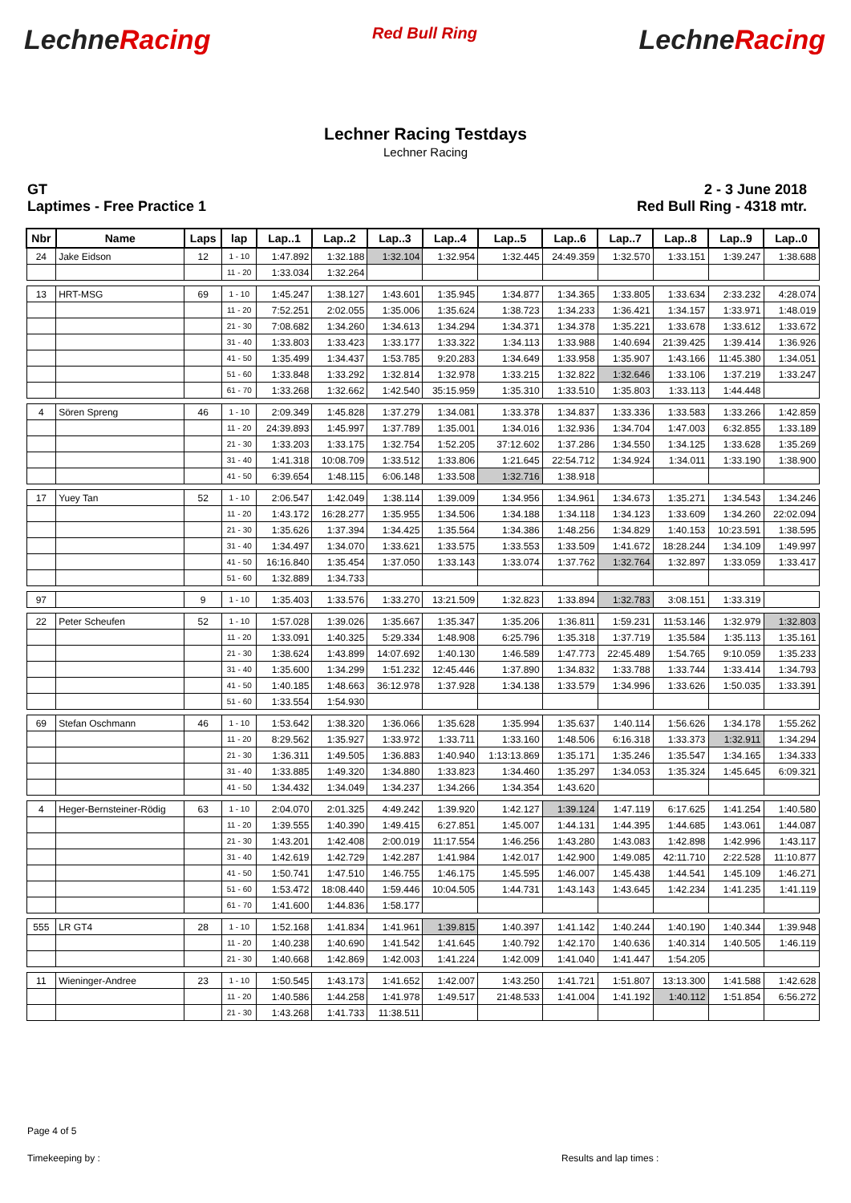LechneRacing
Red Bull Ring
LechneRacing
Lechner Racing Testdays
Lechner Racing
GT
Laptimes - Free Practice 1
2 - 3 June 2018
Red Bull Ring - 4318 mtr.
| Nbr | Name | Laps | lap | Lap..1 | Lap..2 | Lap..3 | Lap..4 | Lap..5 | Lap..6 | Lap..7 | Lap..8 | Lap..9 | Lap..0 |
| --- | --- | --- | --- | --- | --- | --- | --- | --- | --- | --- | --- | --- | --- |
| 24 | Jake Eidson | 12 | 1 - 10 | 1:47.892 | 1:32.188 | 1:32.104 | 1:32.954 | 1:32.445 | 24:49.359 | 1:32.570 | 1:33.151 | 1:39.247 | 1:38.688 |
| | | | 11 - 20 | 1:33.034 | 1:32.264 | | | | | | | | |
| 13 | HRT-MSG | 69 | 1 - 10 | 1:45.247 | 1:38.127 | 1:43.601 | 1:35.945 | 1:34.877 | 1:34.365 | 1:33.805 | 1:33.634 | 2:33.232 | 4:28.074 |
| | | | 11 - 20 | 7:52.251 | 2:02.055 | 1:35.006 | 1:35.624 | 1:38.723 | 1:34.233 | 1:36.421 | 1:34.157 | 1:33.971 | 1:48.019 |
| | | | 21 - 30 | 7:08.682 | 1:34.260 | 1:34.613 | 1:34.294 | 1:34.371 | 1:34.378 | 1:35.221 | 1:33.678 | 1:33.612 | 1:33.672 |
| | | | 31 - 40 | 1:33.803 | 1:33.423 | 1:33.177 | 1:33.322 | 1:34.113 | 1:33.988 | 1:40.694 | 21:39.425 | 1:39.414 | 1:36.926 |
| | | | 41 - 50 | 1:35.499 | 1:34.437 | 1:53.785 | 9:20.283 | 1:34.649 | 1:33.958 | 1:35.907 | 1:43.166 | 11:45.380 | 1:34.051 |
| | | | 51 - 60 | 1:33.848 | 1:33.292 | 1:32.814 | 1:32.978 | 1:33.215 | 1:32.822 | 1:32.646 | 1:33.106 | 1:37.219 | 1:33.247 |
| | | | 61 - 70 | 1:33.268 | 1:32.662 | 1:42.540 | 35:15.959 | 1:35.310 | 1:33.510 | 1:35.803 | 1:33.113 | 1:44.448 | |
| 4 | Sören Spreng | 46 | 1 - 10 | 2:09.349 | 1:45.828 | 1:37.279 | 1:34.081 | 1:33.378 | 1:34.837 | 1:33.336 | 1:33.583 | 1:33.266 | 1:42.859 |
| | | | 11 - 20 | 24:39.893 | 1:45.997 | 1:37.789 | 1:35.001 | 1:34.016 | 1:32.936 | 1:34.704 | 1:47.003 | 6:32.855 | 1:33.189 |
| | | | 21 - 30 | 1:33.203 | 1:33.175 | 1:32.754 | 1:52.205 | 37:12.602 | 1:37.286 | 1:34.550 | 1:34.125 | 1:33.628 | 1:35.269 |
| | | | 31 - 40 | 1:41.318 | 10:08.709 | 1:33.512 | 1:33.806 | 1:21.645 | 22:54.712 | 1:34.924 | 1:34.011 | 1:33.190 | 1:38.900 |
| | | | 41 - 50 | 6:39.654 | 1:48.115 | 6:06.148 | 1:33.508 | 1:32.716 | 1:38.918 | | | | |
| 17 | Yuey Tan | 52 | 1 - 10 | 2:06.547 | 1:42.049 | 1:38.114 | 1:39.009 | 1:34.956 | 1:34.961 | 1:34.673 | 1:35.271 | 1:34.543 | 1:34.246 |
| | | | 11 - 20 | 1:43.172 | 16:28.277 | 1:35.955 | 1:34.506 | 1:34.188 | 1:34.118 | 1:34.123 | 1:33.609 | 1:34.260 | 22:02.094 |
| | | | 21 - 30 | 1:35.626 | 1:37.394 | 1:34.425 | 1:35.564 | 1:34.386 | 1:48.256 | 1:34.829 | 1:40.153 | 10:23.591 | 1:38.595 |
| | | | 31 - 40 | 1:34.497 | 1:34.070 | 1:33.621 | 1:33.575 | 1:33.553 | 1:33.509 | 1:41.672 | 18:28.244 | 1:34.109 | 1:49.997 |
| | | | 41 - 50 | 16:16.840 | 1:35.454 | 1:37.050 | 1:33.143 | 1:33.074 | 1:37.762 | 1:32.764 | 1:32.897 | 1:33.059 | 1:33.417 |
| | | | 51 - 60 | 1:32.889 | 1:34.733 | | | | | | | | |
| 97 | | 9 | 1 - 10 | 1:35.403 | 1:33.576 | 1:33.270 | 13:21.509 | 1:32.823 | 1:33.894 | 1:32.783 | 3:08.151 | 1:33.319 | |
| 22 | Peter Scheufen | 52 | 1 - 10 | 1:57.028 | 1:39.026 | 1:35.667 | 1:35.347 | 1:35.206 | 1:36.811 | 1:59.231 | 11:53.146 | 1:32.979 | 1:32.803 |
| | | | 11 - 20 | 1:33.091 | 1:40.325 | 5:29.334 | 1:48.908 | 6:25.796 | 1:35.318 | 1:37.719 | 1:35.584 | 1:35.113 | 1:35.161 |
| | | | 21 - 30 | 1:38.624 | 1:43.899 | 14:07.692 | 1:40.130 | 1:46.589 | 1:47.773 | 22:45.489 | 1:54.765 | 9:10.059 | 1:35.233 |
| | | | 31 - 40 | 1:35.600 | 1:34.299 | 1:51.232 | 12:45.446 | 1:37.890 | 1:34.832 | 1:33.788 | 1:33.744 | 1:33.414 | 1:34.793 |
| | | | 41 - 50 | 1:40.185 | 1:48.663 | 36:12.978 | 1:37.928 | 1:34.138 | 1:33.579 | 1:34.996 | 1:33.626 | 1:50.035 | 1:33.391 |
| | | | 51 - 60 | 1:33.554 | 1:54.930 | | | | | | | | |
| 69 | Stefan Oschmann | 46 | 1 - 10 | 1:53.642 | 1:38.320 | 1:36.066 | 1:35.628 | 1:35.994 | 1:35.637 | 1:40.114 | 1:56.626 | 1:34.178 | 1:55.262 |
| | | | 11 - 20 | 8:29.562 | 1:35.927 | 1:33.972 | 1:33.711 | 1:33.160 | 1:48.506 | 6:16.318 | 1:33.373 | 1:32.911 | 1:34.294 |
| | | | 21 - 30 | 1:36.311 | 1:49.505 | 1:36.883 | 1:40.940 | 1:13:13.869 | 1:35.171 | 1:35.246 | 1:35.547 | 1:34.165 | 1:34.333 |
| | | | 31 - 40 | 1:33.885 | 1:49.320 | 1:34.880 | 1:33.823 | 1:34.460 | 1:35.297 | 1:34.053 | 1:35.324 | 1:45.645 | 6:09.321 |
| | | | 41 - 50 | 1:34.432 | 1:34.049 | 1:34.237 | 1:34.266 | 1:34.354 | 1:43.620 | | | | |
| 4 | Heger-Bernsteiner-Rödig | 63 | 1 - 10 | 2:04.070 | 2:01.325 | 4:49.242 | 1:39.920 | 1:42.127 | 1:39.124 | 1:47.119 | 6:17.625 | 1:41.254 | 1:40.580 |
| | | | 11 - 20 | 1:39.555 | 1:40.390 | 1:49.415 | 6:27.851 | 1:45.007 | 1:44.131 | 1:44.395 | 1:44.685 | 1:43.061 | 1:44.087 |
| | | | 21 - 30 | 1:43.201 | 1:42.408 | 2:00.019 | 11:17.554 | 1:46.256 | 1:43.280 | 1:43.083 | 1:42.898 | 1:42.996 | 1:43.117 |
| | | | 31 - 40 | 1:42.619 | 1:42.729 | 1:42.287 | 1:41.984 | 1:42.017 | 1:42.900 | 1:49.085 | 42:11.710 | 2:22.528 | 11:10.877 |
| | | | 41 - 50 | 1:50.741 | 1:47.510 | 1:46.755 | 1:46.175 | 1:45.595 | 1:46.007 | 1:45.438 | 1:44.541 | 1:45.109 | 1:46.271 |
| | | | 51 - 60 | 1:53.472 | 18:08.440 | 1:59.446 | 10:04.505 | 1:44.731 | 1:43.143 | 1:43.645 | 1:42.234 | 1:41.235 | 1:41.119 |
| | | | 61 - 70 | 1:41.600 | 1:44.836 | 1:58.177 | | | | | | | |
| 555 | LR GT4 | 28 | 1 - 10 | 1:52.168 | 1:41.834 | 1:41.961 | 1:39.815 | 1:40.397 | 1:41.142 | 1:40.244 | 1:40.190 | 1:40.344 | 1:39.948 |
| | | | 11 - 20 | 1:40.238 | 1:40.690 | 1:41.542 | 1:41.645 | 1:40.792 | 1:42.170 | 1:40.636 | 1:40.314 | 1:40.505 | 1:46.119 |
| | | | 21 - 30 | 1:40.668 | 1:42.869 | 1:42.003 | 1:41.224 | 1:42.009 | 1:41.040 | 1:41.447 | 1:54.205 | | |
| 11 | Wieninger-Andree | 23 | 1 - 10 | 1:50.545 | 1:43.173 | 1:41.652 | 1:42.007 | 1:43.250 | 1:41.721 | 1:51.807 | 13:13.300 | 1:41.588 | 1:42.628 |
| | | | 11 - 20 | 1:40.586 | 1:44.258 | 1:41.978 | 1:49.517 | 21:48.533 | 1:41.004 | 1:41.192 | 1:40.112 | 1:51.854 | 6:56.272 |
| | | | 21 - 30 | 1:43.268 | 1:41.733 | 11:38.511 | | | | | | | |
Page 4 of 5
Timekeeping by : Results and lap times :